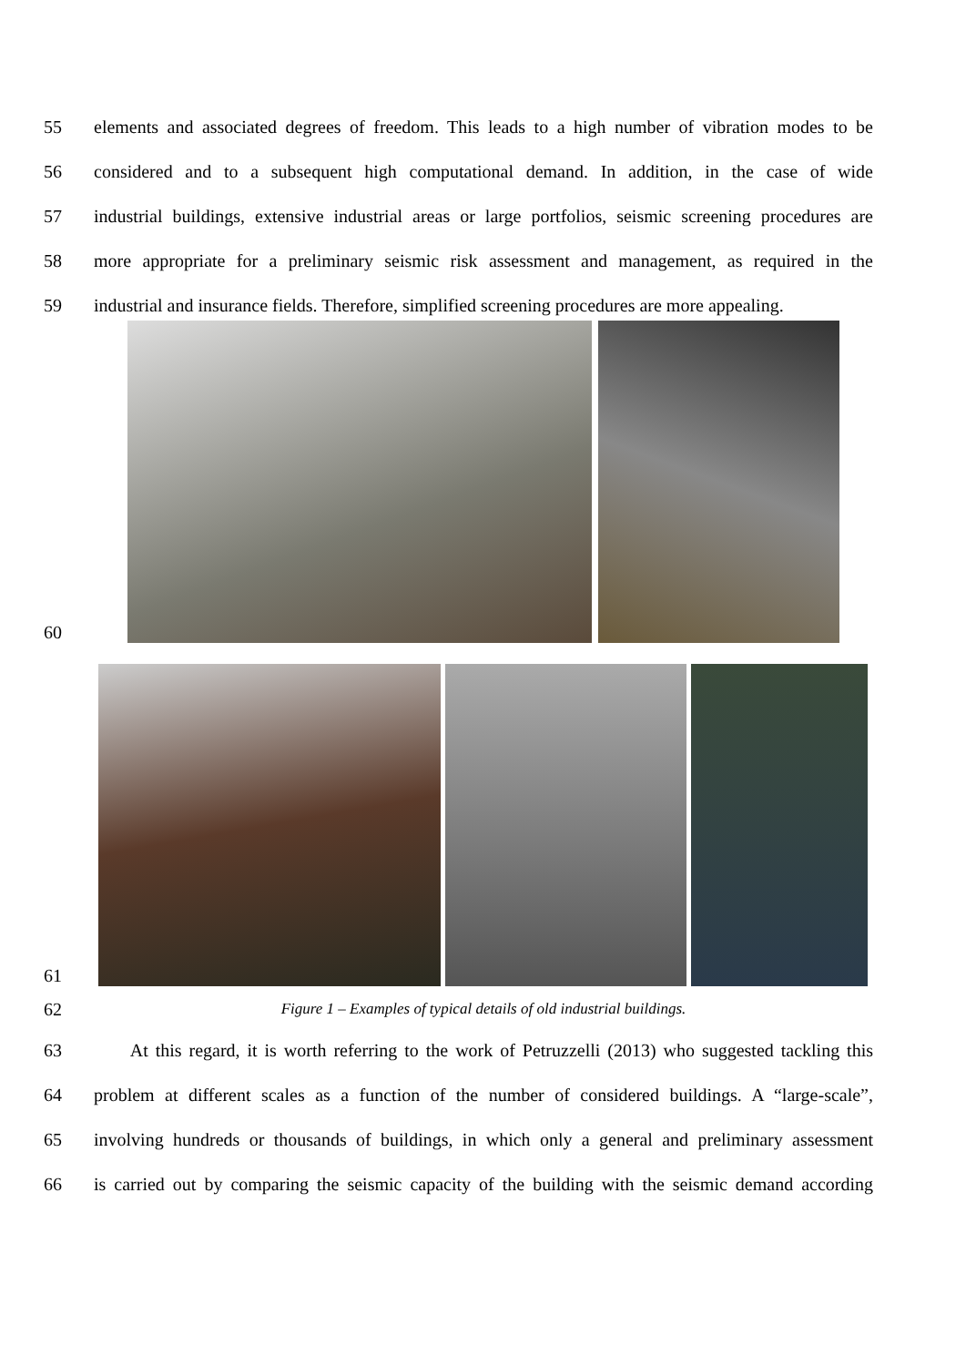55 elements and associated degrees of freedom. This leads to a high number of vibration modes to be
56 considered and to a subsequent high computational demand. In addition, in the case of wide
57 industrial buildings, extensive industrial areas or large portfolios, seismic screening procedures are
58 more appropriate for a preliminary seismic risk assessment and management, as required in the
59 industrial and insurance fields. Therefore, simplified screening procedures are more appealing.
60
61
62 Figure 1 – Examples of typical details of old industrial buildings.
63 At this regard, it is worth referring to the work of Petruzzelli (2013) who suggested tackling this
64 problem at different scales as a function of the number of considered buildings. A “large-scale”,
65 involving hundreds or thousands of buildings, in which only a general and preliminary assessment
66 is carried out by comparing the seismic capacity of the building with the seismic demand according